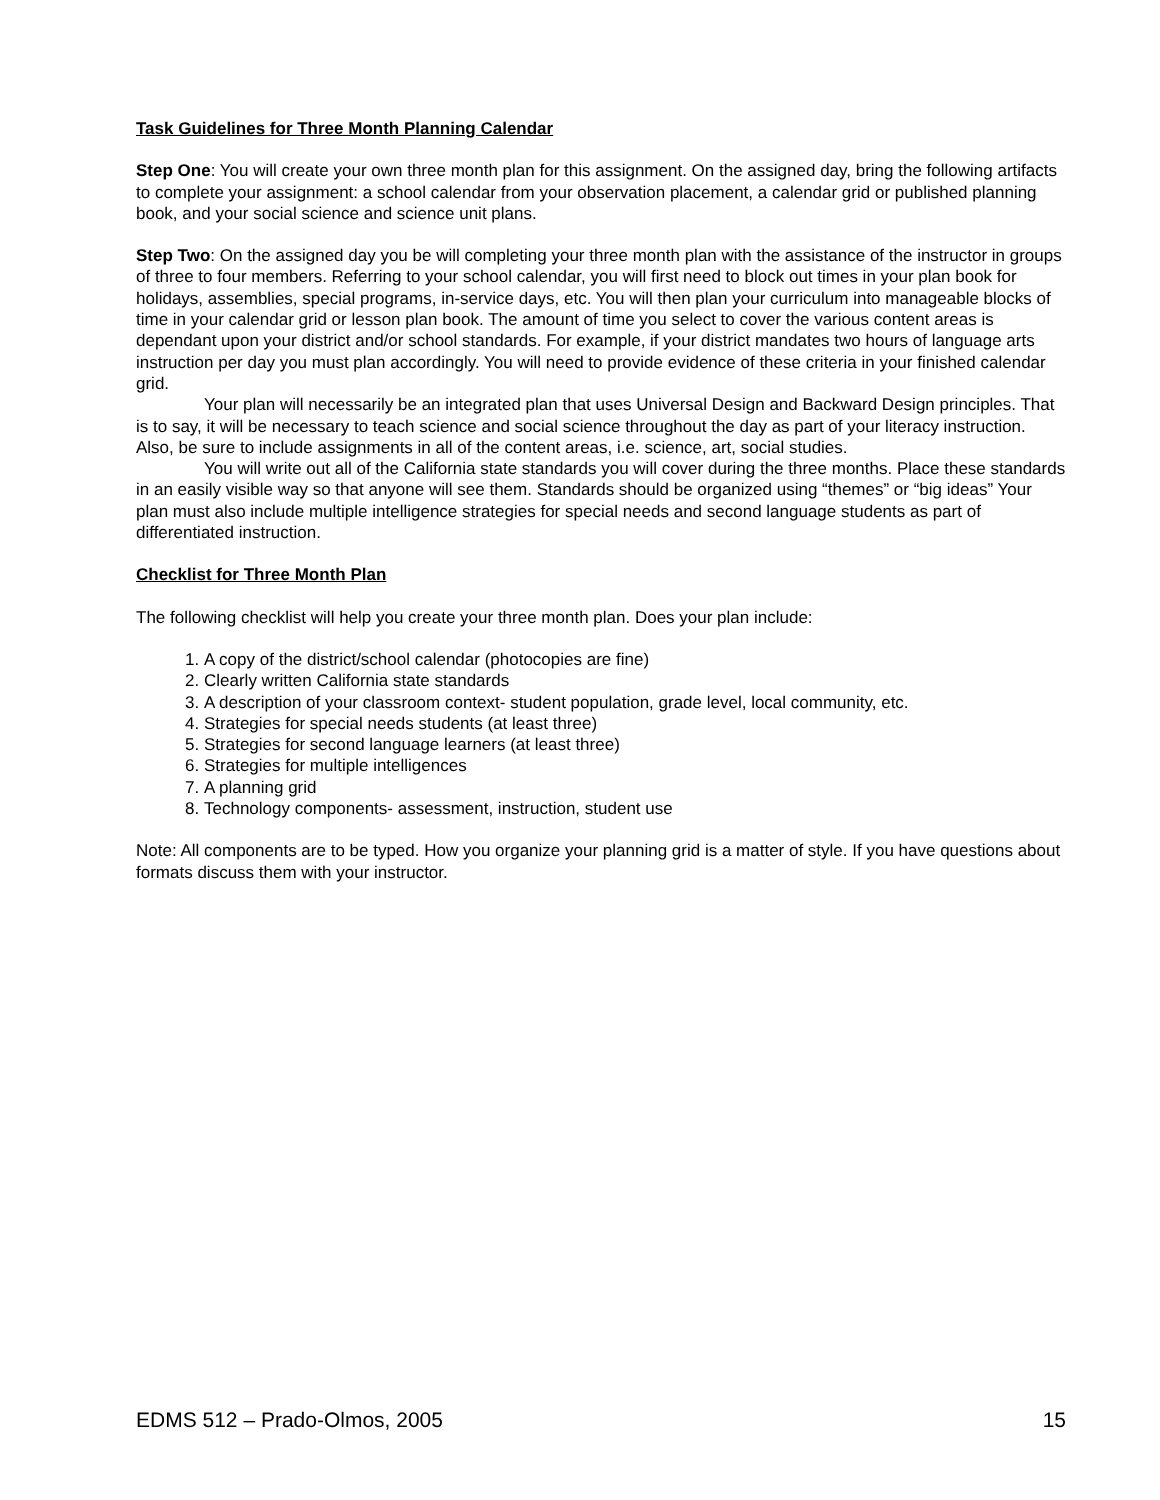Task Guidelines for Three Month Planning Calendar
Step One: You will create your own three month plan for this assignment. On the assigned day, bring the following artifacts to complete your assignment: a school calendar from your observation placement, a calendar grid or published planning book, and your social science and science unit plans.
Step Two: On the assigned day you be will completing your three month plan with the assistance of the instructor in groups of three to four members. Referring to your school calendar, you will first need to block out times in your plan book for holidays, assemblies, special programs, in-service days, etc. You will then plan your curriculum into manageable blocks of time in your calendar grid or lesson plan book. The amount of time you select to cover the various content areas is dependant upon your district and/or school standards. For example, if your district mandates two hours of language arts instruction per day you must plan accordingly. You will need to provide evidence of these criteria in your finished calendar grid.
Your plan will necessarily be an integrated plan that uses Universal Design and Backward Design principles. That is to say, it will be necessary to teach science and social science throughout the day as part of your literacy instruction. Also, be sure to include assignments in all of the content areas, i.e. science, art, social studies.
You will write out all of the California state standards you will cover during the three months. Place these standards in an easily visible way so that anyone will see them. Standards should be organized using “themes” or “big ideas” Your plan must also include multiple intelligence strategies for special needs and second language students as part of differentiated instruction.
Checklist for Three Month Plan
The following checklist will help you create your three month plan. Does your plan include:
1. A copy of the district/school calendar (photocopies are fine)
2. Clearly written California state standards
3. A description of your classroom context- student population, grade level, local community, etc.
4. Strategies for special needs students (at least three)
5. Strategies for second language learners (at least three)
6. Strategies for multiple intelligences
7. A planning grid
8. Technology components- assessment, instruction, student use
Note: All components are to be typed. How you organize your planning grid is a matter of style. If you have questions about formats discuss them with your instructor.
EDMS 512 – Prado-Olmos, 2005 15